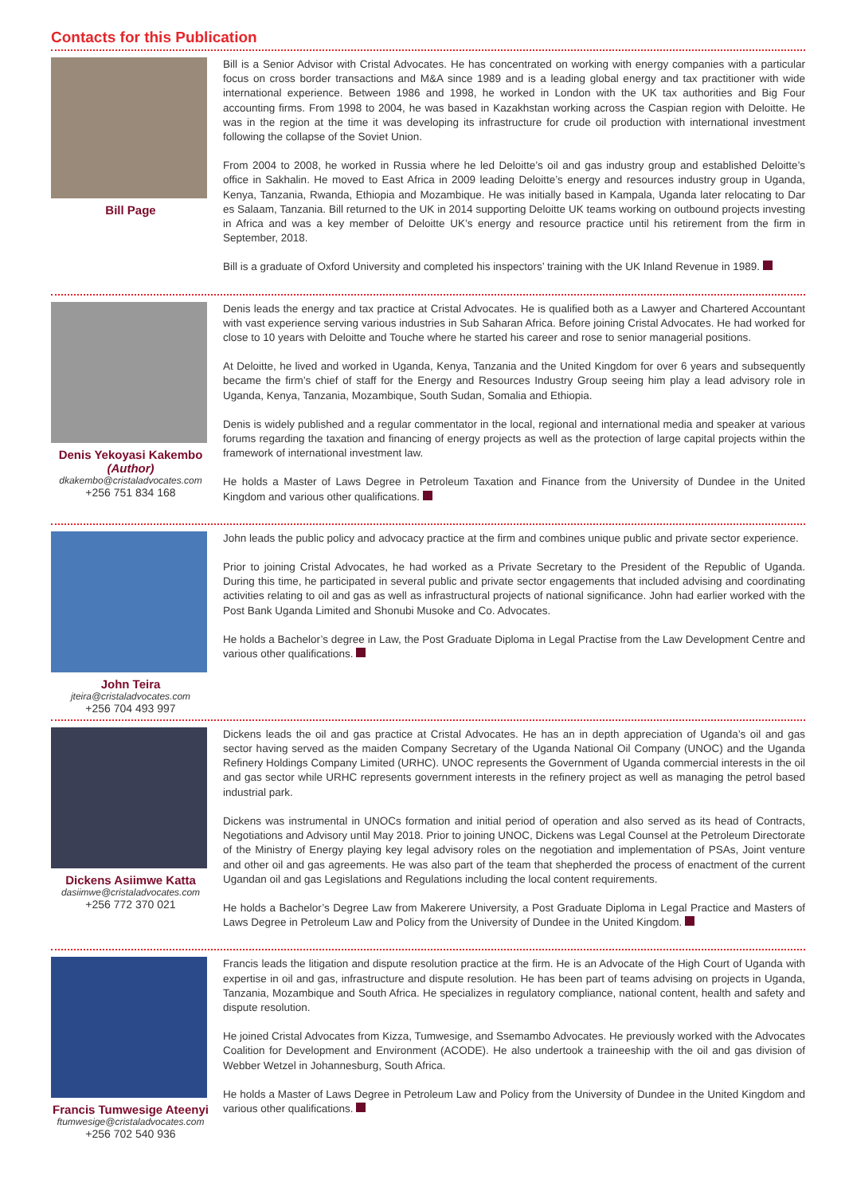Contacts for this Publication
Bill Page
Bill is a Senior Advisor with Cristal Advocates. He has concentrated on working with energy companies with a particular focus on cross border transactions and M&A since 1989 and is a leading global energy and tax practitioner with wide international experience. Between 1986 and 1998, he worked in London with the UK tax authorities and Big Four accounting firms. From 1998 to 2004, he was based in Kazakhstan working across the Caspian region with Deloitte. He was in the region at the time it was developing its infrastructure for crude oil production with international investment following the collapse of the Soviet Union.
From 2004 to 2008, he worked in Russia where he led Deloitte’s oil and gas industry group and established Deloitte’s office in Sakhalin. He moved to East Africa in 2009 leading Deloitte’s energy and resources industry group in Uganda, Kenya, Tanzania, Rwanda, Ethiopia and Mozambique. He was initially based in Kampala, Uganda later relocating to Dar es Salaam, Tanzania. Bill returned to the UK in 2014 supporting Deloitte UK teams working on outbound projects investing in Africa and was a key member of Deloitte UK’s energy and resource practice until his retirement from the firm in September, 2018.
Bill is a graduate of Oxford University and completed his inspectors’ training with the UK Inland Revenue in 1989.
Denis Yekoyasi Kakembo
(Author)
dkakembo@cristaladvocates.com
+256 751 834 168
Denis leads the energy and tax practice at Cristal Advocates. He is qualified both as a Lawyer and Chartered Accountant with vast experience serving various industries in Sub Saharan Africa. Before joining Cristal Advocates. He had worked for close to 10 years with Deloitte and Touche where he started his career and rose to senior managerial positions.
At Deloitte, he lived and worked in Uganda, Kenya, Tanzania and the United Kingdom for over 6 years and subsequently became the firm’s chief of staff for the Energy and Resources Industry Group seeing him play a lead advisory role in Uganda, Kenya, Tanzania, Mozambique, South Sudan, Somalia and Ethiopia.
Denis is widely published and a regular commentator in the local, regional and international media and speaker at various forums regarding the taxation and financing of energy projects as well as the protection of large capital projects within the framework of international investment law.
He holds a Master of Laws Degree in Petroleum Taxation and Finance from the University of Dundee in the United Kingdom and various other qualifications.
John Teira
jteira@cristaladvocates.com
+256 704 493 997
John leads the public policy and advocacy practice at the firm and combines unique public and private sector experience.
Prior to joining Cristal Advocates, he had worked as a Private Secretary to the President of the Republic of Uganda. During this time, he participated in several public and private sector engagements that included advising and coordinating activities relating to oil and gas as well as infrastructural projects of national significance. John had earlier worked with the Post Bank Uganda Limited and Shonubi Musoke and Co. Advocates.
He holds a Bachelor’s degree in Law, the Post Graduate Diploma in Legal Practise from the Law Development Centre and various other qualifications.
Dickens Asiimwe Katta
dasiimwe@cristaladvocates.com
+256 772 370 021
Dickens leads the oil and gas practice at Cristal Advocates. He has an in depth appreciation of Uganda’s oil and gas sector having served as the maiden Company Secretary of the Uganda National Oil Company (UNOC) and the Uganda Refinery Holdings Company Limited (URHC). UNOC represents the Government of Uganda commercial interests in the oil and gas sector while URHC represents government interests in the refinery project as well as managing the petrol based industrial park.
Dickens was instrumental in UNOCs formation and initial period of operation and also served as its head of Contracts, Negotiations and Advisory until May 2018. Prior to joining UNOC, Dickens was Legal Counsel at the Petroleum Directorate of the Ministry of Energy playing key legal advisory roles on the negotiation and implementation of PSAs, Joint venture and other oil and gas agreements. He was also part of the team that shepherded the process of enactment of the current Ugandan oil and gas Legislations and Regulations including the local content requirements.
He holds a Bachelor’s Degree Law from Makerere University, a Post Graduate Diploma in Legal Practice and Masters of Laws Degree in Petroleum Law and Policy from the University of Dundee in the United Kingdom.
Francis Tumwesige Ateenyi
ftumwesige@cristaladvocates.com
+256 702 540 936
Francis leads the litigation and dispute resolution practice at the firm. He is an Advocate of the High Court of Uganda with expertise in oil and gas, infrastructure and dispute resolution. He has been part of teams advising on projects in Uganda, Tanzania, Mozambique and South Africa. He specializes in regulatory compliance, national content, health and safety and dispute resolution.
He joined Cristal Advocates from Kizza, Tumwesige, and Ssemambo Advocates. He previously worked with the Advocates Coalition for Development and Environment (ACODE). He also undertook a traineeship with the oil and gas division of Webber Wetzel in Johannesburg, South Africa.
He holds a Master of Laws Degree in Petroleum Law and Policy from the University of Dundee in the United Kingdom and various other qualifications.